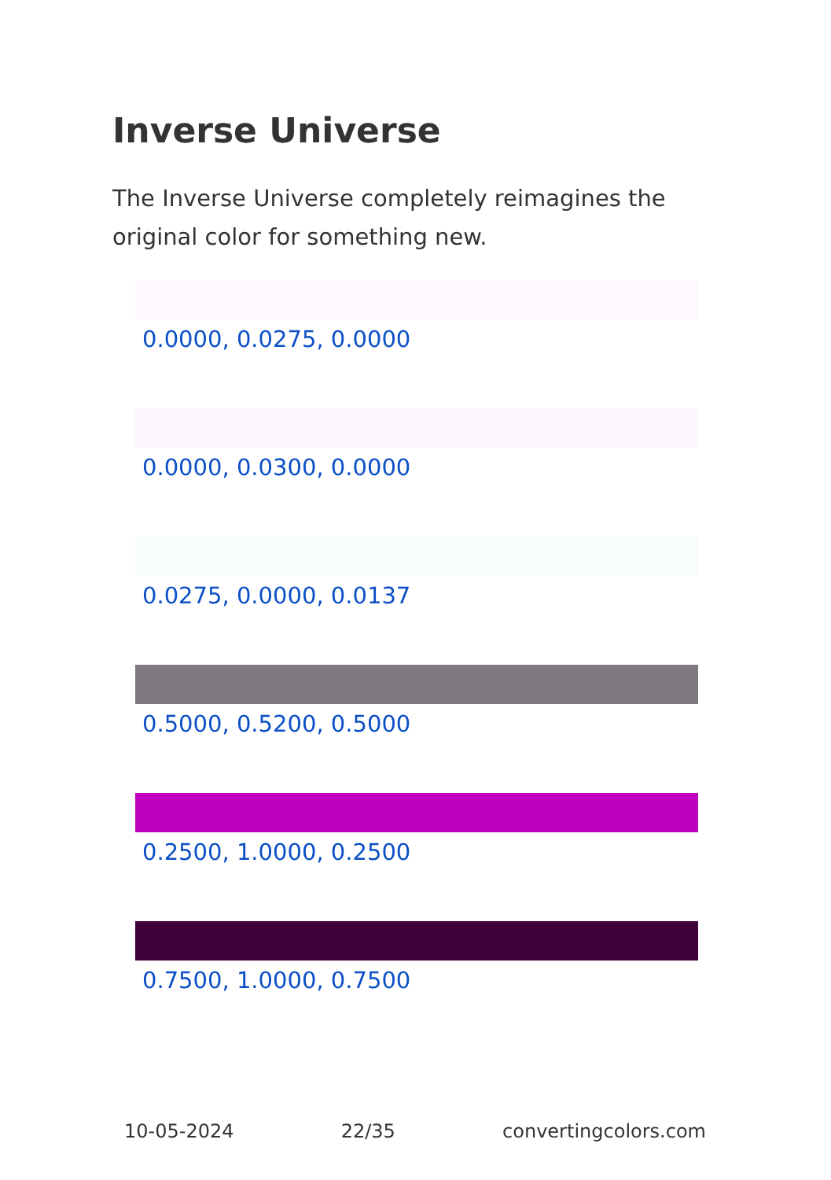Inverse Universe
The Inverse Universe completely reimagines the original color for something new.
0.0000, 0.0275, 0.0000
0.0000, 0.0300, 0.0000
0.0275, 0.0000, 0.0137
0.5000, 0.5200, 0.5000
0.2500, 1.0000, 0.2500
0.7500, 1.0000, 0.7500
10-05-2024 22/35 convertingcolors.com